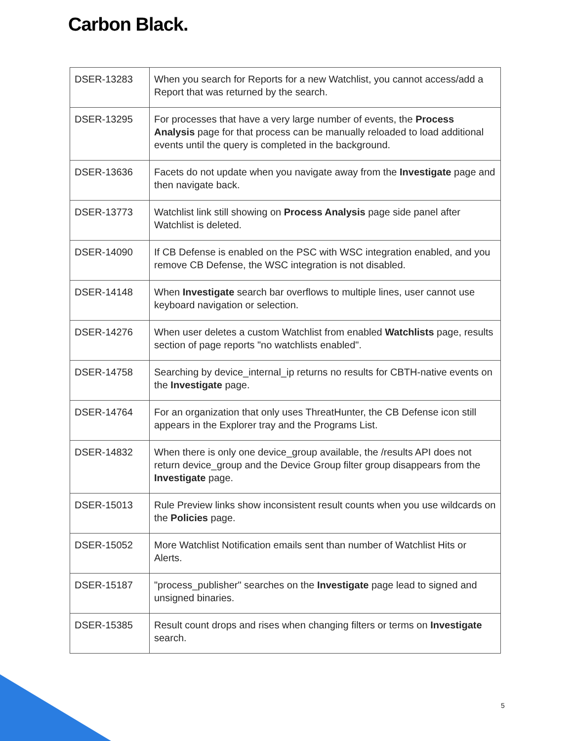Carbon Black.
| DSER-13283 | When you search for Reports for a new Watchlist, you cannot access/add a Report that was returned by the search. |
| DSER-13295 | For processes that have a very large number of events, the Process Analysis page for that process can be manually reloaded to load additional events until the query is completed in the background. |
| DSER-13636 | Facets do not update when you navigate away from the Investigate page and then navigate back. |
| DSER-13773 | Watchlist link still showing on Process Analysis page side panel after Watchlist is deleted. |
| DSER-14090 | If CB Defense is enabled on the PSC with WSC integration enabled, and you remove CB Defense, the WSC integration is not disabled. |
| DSER-14148 | When Investigate search bar overflows to multiple lines, user cannot use keyboard navigation or selection. |
| DSER-14276 | When user deletes a custom Watchlist from enabled Watchlists page, results section of page reports "no watchlists enabled". |
| DSER-14758 | Searching by device_internal_ip returns no results for CBTH-native events on the Investigate page. |
| DSER-14764 | For an organization that only uses ThreatHunter, the CB Defense icon still appears in the Explorer tray and the Programs List. |
| DSER-14832 | When there is only one device_group available, the /results API does not return device_group and the Device Group filter group disappears from the Investigate page. |
| DSER-15013 | Rule Preview links show inconsistent result counts when you use wildcards on the Policies page. |
| DSER-15052 | More Watchlist Notification emails sent than number of Watchlist Hits or Alerts. |
| DSER-15187 | "process_publisher" searches on the Investigate page lead to signed and unsigned binaries. |
| DSER-15385 | Result count drops and rises when changing filters or terms on Investigate search. |
5